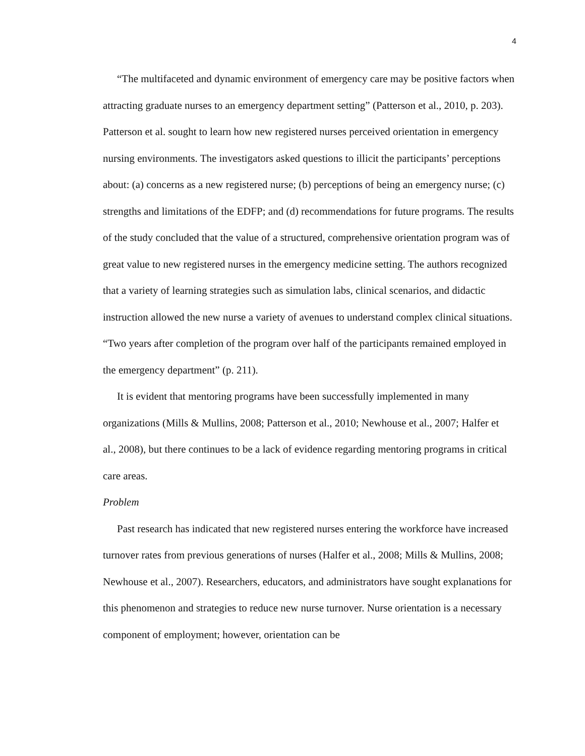4
“The multifaceted and dynamic environment of emergency care may be positive factors when attracting graduate nurses to an emergency department setting” (Patterson et al., 2010, p. 203). Patterson et al. sought to learn how new registered nurses perceived orientation in emergency nursing environments. The investigators asked questions to illicit the participants’ perceptions about: (a) concerns as a new registered nurse; (b) perceptions of being an emergency nurse; (c) strengths and limitations of the EDFP; and (d) recommendations for future programs. The results of the study concluded that the value of a structured, comprehensive orientation program was of great value to new registered nurses in the emergency medicine setting. The authors recognized that a variety of learning strategies such as simulation labs, clinical scenarios, and didactic instruction allowed the new nurse a variety of avenues to understand complex clinical situations. “Two years after completion of the program over half of the participants remained employed in the emergency department” (p. 211).
It is evident that mentoring programs have been successfully implemented in many organizations (Mills & Mullins, 2008; Patterson et al., 2010; Newhouse et al., 2007; Halfer et al., 2008), but there continues to be a lack of evidence regarding mentoring programs in critical care areas.
Problem
Past research has indicated that new registered nurses entering the workforce have increased turnover rates from previous generations of nurses (Halfer et al., 2008; Mills & Mullins, 2008; Newhouse et al., 2007). Researchers, educators, and administrators have sought explanations for this phenomenon and strategies to reduce new nurse turnover. Nurse orientation is a necessary component of employment; however, orientation can be